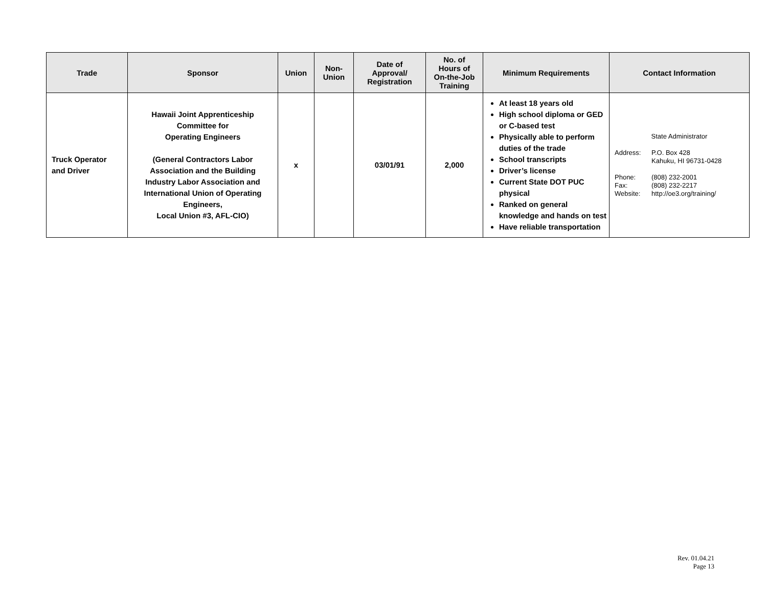| Trade | Sponsor | Union | Non- Union | Date of Approval/ Registration | No. of Hours of On-the-Job Training | Minimum Requirements | Contact Information |
| --- | --- | --- | --- | --- | --- | --- | --- |
| Truck Operator and Driver | Hawaii Joint Apprenticeship Committee for Operating Engineers (General Contractors Labor Association and the Building Industry Labor Association and International Union of Operating Engineers, Local Union #3, AFL-CIO) | x | | 03/01/91 | 2,000 | At least 18 years old High school diploma or GED or C-based test Physically able to perform duties of the trade School transcripts Driver’s license Current State DOT PUC physical Ranked on general knowledge and hands on test Have reliable transportation | State Administrator Address: P.O. Box 428 Kahuku, HI 96731-0428 Phone: (808) 232-2001 Fax: (808) 232-2217 Website: http://oe3.org/training/ |
Rev. 01.04.21
Page 13